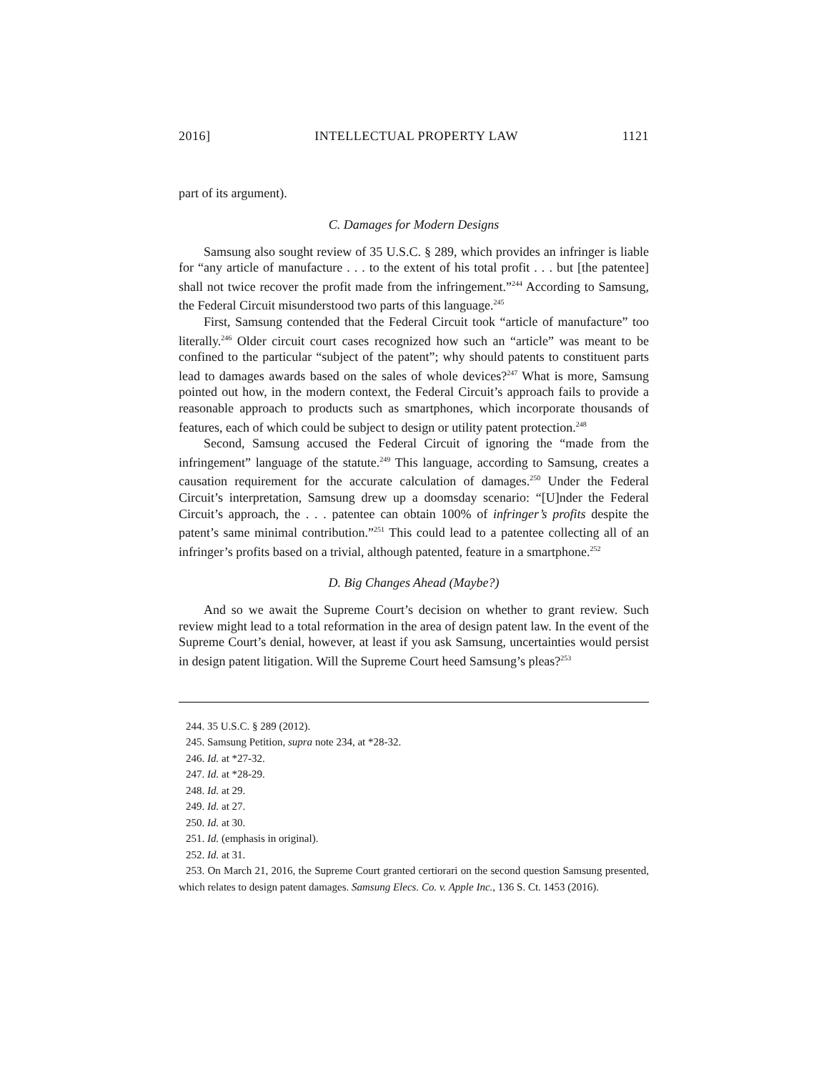2016] INTELLECTUAL PROPERTY LAW 1121
part of its argument).
C. Damages for Modern Designs
Samsung also sought review of 35 U.S.C. § 289, which provides an infringer is liable for “any article of manufacture . . . to the extent of his total profit . . . but [the patentee] shall not twice recover the profit made from the infringement.”<sup>244</sup> According to Samsung, the Federal Circuit misunderstood two parts of this language.<sup>245</sup>
First, Samsung contended that the Federal Circuit took “article of manufacture” too literally.<sup>246</sup> Older circuit court cases recognized how such an “article” was meant to be confined to the particular “subject of the patent”; why should patents to constituent parts lead to damages awards based on the sales of whole devices?<sup>247</sup> What is more, Samsung pointed out how, in the modern context, the Federal Circuit’s approach fails to provide a reasonable approach to products such as smartphones, which incorporate thousands of features, each of which could be subject to design or utility patent protection.<sup>248</sup>
Second, Samsung accused the Federal Circuit of ignoring the “made from the infringement” language of the statute.<sup>249</sup> This language, according to Samsung, creates a causation requirement for the accurate calculation of damages.<sup>250</sup> Under the Federal Circuit’s interpretation, Samsung drew up a doomsday scenario: “[U]nder the Federal Circuit’s approach, the . . . patentee can obtain 100% of infringer’s profits despite the patent’s same minimal contribution.”<sup>251</sup> This could lead to a patentee collecting all of an infringer’s profits based on a trivial, although patented, feature in a smartphone.<sup>252</sup>
D. Big Changes Ahead (Maybe?)
And so we await the Supreme Court’s decision on whether to grant review. Such review might lead to a total reformation in the area of design patent law. In the event of the Supreme Court’s denial, however, at least if you ask Samsung, uncertainties would persist in design patent litigation. Will the Supreme Court heed Samsung’s pleas?<sup>253</sup>
244. 35 U.S.C. § 289 (2012).
245. Samsung Petition, supra note 234, at *28-32.
246. Id. at *27-32.
247. Id. at *28-29.
248. Id. at 29.
249. Id. at 27.
250. Id. at 30.
251. Id. (emphasis in original).
252. Id. at 31.
253. On March 21, 2016, the Supreme Court granted certiorari on the second question Samsung presented, which relates to design patent damages. Samsung Elecs. Co. v. Apple Inc., 136 S. Ct. 1453 (2016).